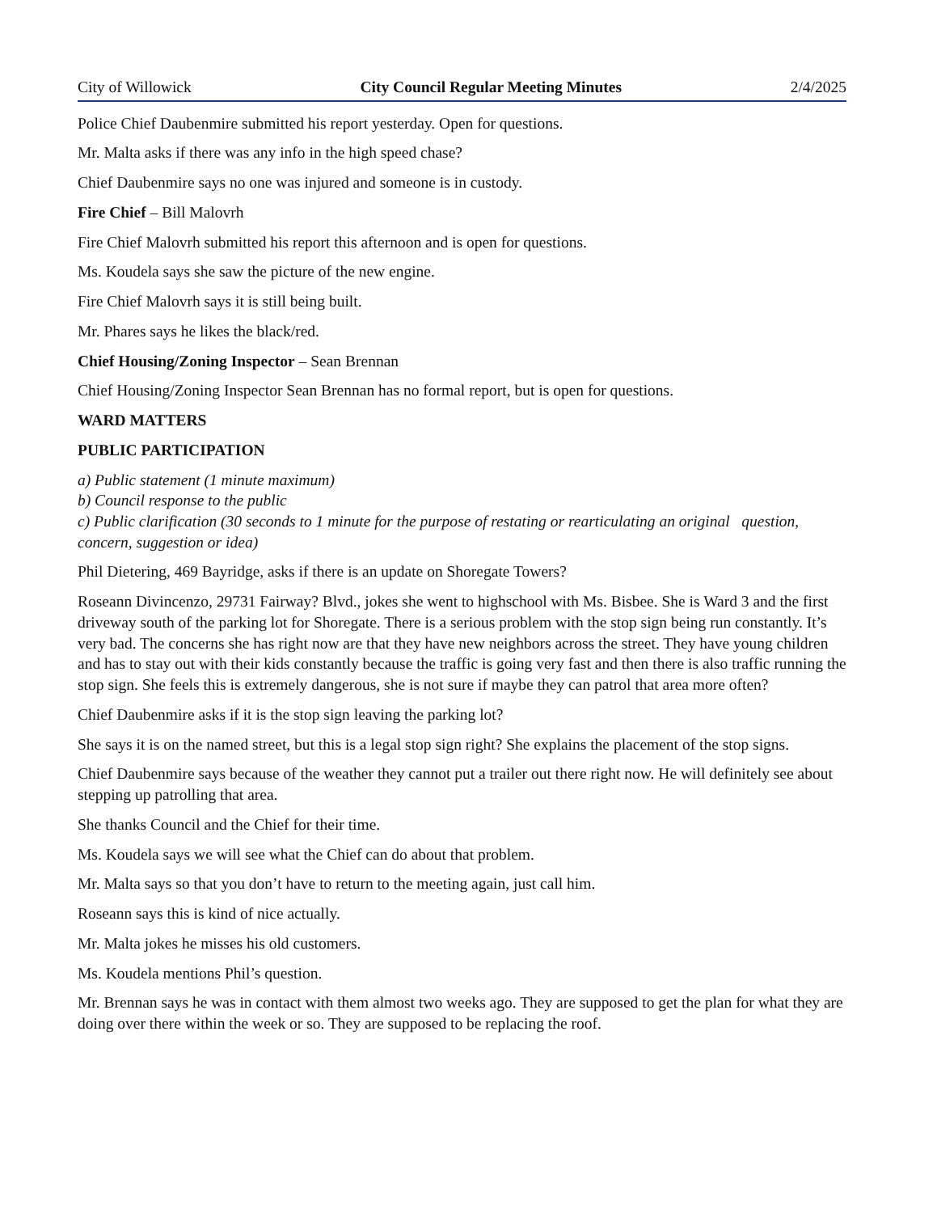City of Willowick City Council Regular Meeting Minutes 2/4/2025
Police Chief Daubenmire submitted his report yesterday. Open for questions.
Mr. Malta asks if there was any info in the high speed chase?
Chief Daubenmire says no one was injured and someone is in custody.
Fire Chief – Bill Malovrh
Fire Chief Malovrh submitted his report this afternoon and is open for questions.
Ms. Koudela says she saw the picture of the new engine.
Fire Chief Malovrh says it is still being built.
Mr. Phares says he likes the black/red.
Chief Housing/Zoning Inspector – Sean Brennan
Chief Housing/Zoning Inspector Sean Brennan has no formal report, but is open for questions.
WARD MATTERS
PUBLIC PARTICIPATION
a) Public statement (1 minute maximum)
b) Council response to the public
c) Public clarification (30 seconds to 1 minute for the purpose of restating or rearticulating an original question, concern, suggestion or idea)
Phil Dietering, 469 Bayridge, asks if there is an update on Shoregate Towers?
Roseann Divincenzo, 29731 Fairway? Blvd., jokes she went to highschool with Ms. Bisbee. She is Ward 3 and the first driveway south of the parking lot for Shoregate. There is a serious problem with the stop sign being run constantly. It’s very bad. The concerns she has right now are that they have new neighbors across the street. They have young children and has to stay out with their kids constantly because the traffic is going very fast and then there is also traffic running the stop sign. She feels this is extremely dangerous, she is not sure if maybe they can patrol that area more often?
Chief Daubenmire asks if it is the stop sign leaving the parking lot?
She says it is on the named street, but this is a legal stop sign right? She explains the placement of the stop signs.
Chief Daubenmire says because of the weather they cannot put a trailer out there right now. He will definitely see about stepping up patrolling that area.
She thanks Council and the Chief for their time.
Ms. Koudela says we will see what the Chief can do about that problem.
Mr. Malta says so that you don’t have to return to the meeting again, just call him.
Roseann says this is kind of nice actually.
Mr. Malta jokes he misses his old customers.
Ms. Koudela mentions Phil’s question.
Mr. Brennan says he was in contact with them almost two weeks ago. They are supposed to get the plan for what they are doing over there within the week or so. They are supposed to be replacing the roof.